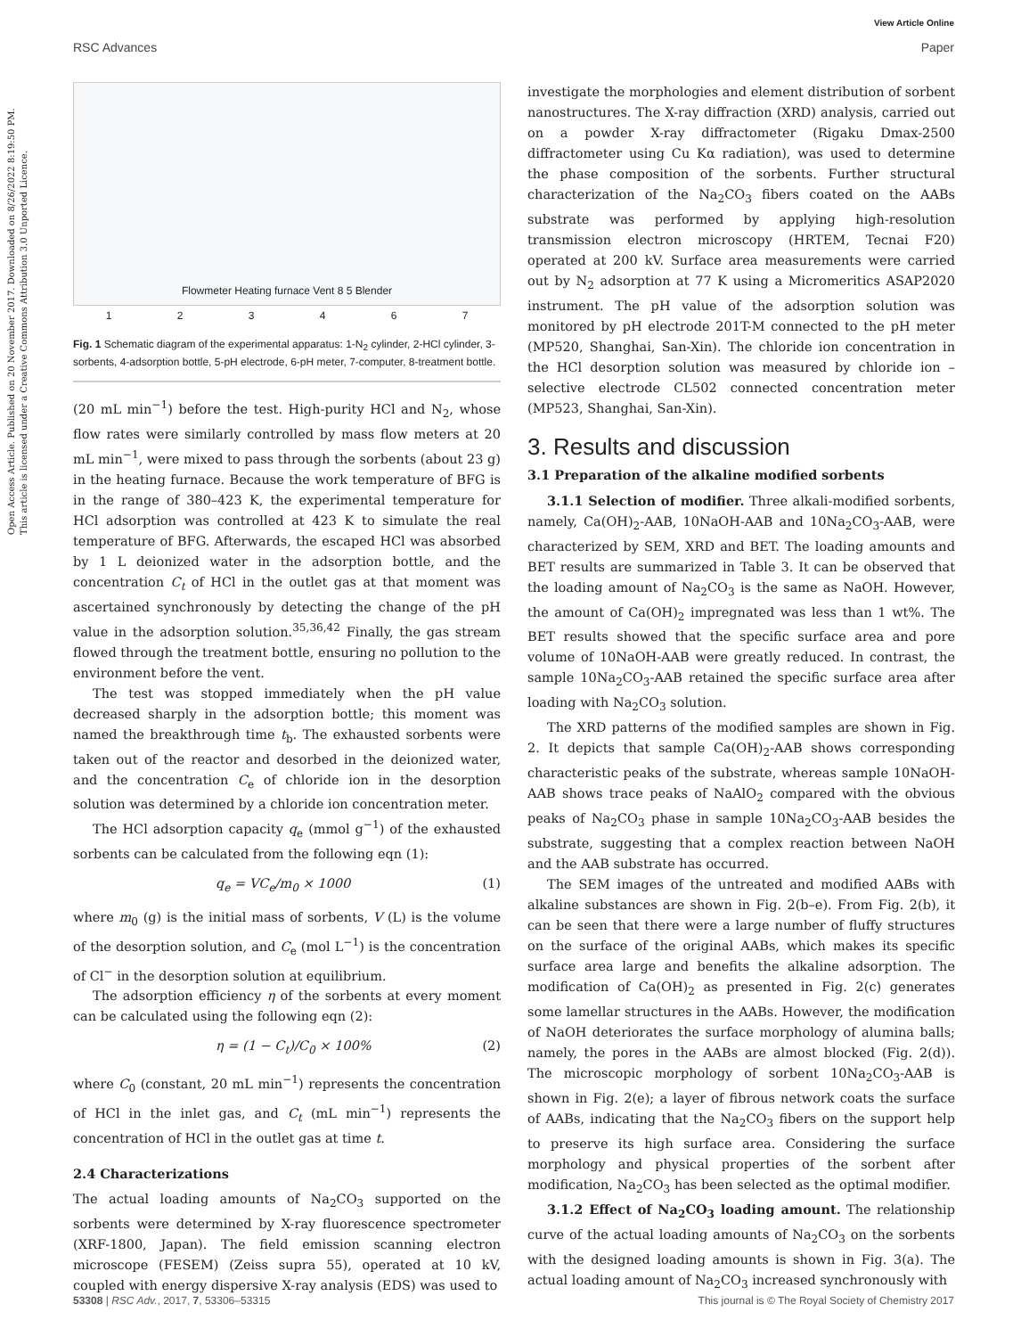View Article Online
RSC Advances Paper
Open Access Article. Published on 20 November 2017. Downloaded on 8/26/2022 8:19:50 PM. This article is licensed under a Creative Commons Attribution 3.0 Unported Licence.
Flowmeter Heating furnace Vent 8 5 Blender
123467
Fig. 1 Schematic diagram of the experimental apparatus: 1-N<sub>2</sub> cylinder, 2-HCl cylinder, 3-sorbents, 4-adsorption bottle, 5-pH electrode, 6-pH meter, 7-computer, 8-treatment bottle.
(20 mL min<sup>−1</sup>) before the test. High-purity HCl and N<sub>2</sub>, whose flow rates were similarly controlled by mass flow meters at 20 mL min<sup>−1</sup>, were mixed to pass through the sorbents (about 23 g) in the heating furnace. Because the work temperature of BFG is in the range of 380–423 K, the experimental temperature for HCl adsorption was controlled at 423 K to simulate the real temperature of BFG. Afterwards, the escaped HCl was absorbed by 1 L deionized water in the adsorption bottle, and the concentration C<sub>t</sub> of HCl in the outlet gas at that moment was ascertained synchronously by detecting the change of the pH value in the adsorption solution.<sup>35,36,42</sup> Finally, the gas stream flowed through the treatment bottle, ensuring no pollution to the environment before the vent.
The test was stopped immediately when the pH value decreased sharply in the adsorption bottle; this moment was named the breakthrough time t<sub>b</sub>. The exhausted sorbents were taken out of the reactor and desorbed in the deionized water, and the concentration C<sub>e</sub> of chloride ion in the desorption solution was determined by a chloride ion concentration meter.
The HCl adsorption capacity q<sub>e</sub> (mmol g<sup>−1</sup>) of the exhausted sorbents can be calculated from the following eqn (1):
q<sub>e</sub> = VC<sub>e</sub>/m<sub>0</sub> × 1000 (1)
where m<sub>0</sub> (g) is the initial mass of sorbents, V (L) is the volume of the desorption solution, and C<sub>e</sub> (mol L<sup>−1</sup>) is the concentration of Cl<sup>−</sup> in the desorption solution at equilibrium.
The adsorption efficiency η of the sorbents at every moment can be calculated using the following eqn (2):
η = (1 − C<sub>t</sub>)/C<sub>0</sub> × 100% (2)
where C<sub>0</sub> (constant, 20 mL min<sup>−1</sup>) represents the concentration of HCl in the inlet gas, and C<sub>t</sub> (mL min<sup>−1</sup>) represents the concentration of HCl in the outlet gas at time t.
2.4 Characterizations
The actual loading amounts of Na<sub>2</sub>CO<sub>3</sub> supported on the sorbents were determined by X-ray fluorescence spectrometer (XRF-1800, Japan). The field emission scanning electron microscope (FESEM) (Zeiss supra 55), operated at 10 kV, coupled with energy dispersive X-ray analysis (EDS) was used to
investigate the morphologies and element distribution of sorbent nanostructures. The X-ray diffraction (XRD) analysis, carried out on a powder X-ray diffractometer (Rigaku Dmax-2500 diffractometer using Cu Kα radiation), was used to determine the phase composition of the sorbents. Further structural characterization of the Na<sub>2</sub>CO<sub>3</sub> fibers coated on the AABs substrate was performed by applying high-resolution transmission electron microscopy (HRTEM, Tecnai F20) operated at 200 kV. Surface area measurements were carried out by N<sub>2</sub> adsorption at 77 K using a Micromeritics ASAP2020 instrument. The pH value of the adsorption solution was monitored by pH electrode 201T-M connected to the pH meter (MP520, Shanghai, San-Xin). The chloride ion concentration in the HCl desorption solution was measured by chloride ion – selective electrode CL502 connected concentration meter (MP523, Shanghai, San-Xin).
3. Results and discussion
3.1 Preparation of the alkaline modified sorbents
3.1.1 Selection of modifier. Three alkali-modified sorbents, namely, Ca(OH)<sub>2</sub>-AAB, 10NaOH-AAB and 10Na<sub>2</sub>CO<sub>3</sub>-AAB, were characterized by SEM, XRD and BET. The loading amounts and BET results are summarized in Table 3. It can be observed that the loading amount of Na<sub>2</sub>CO<sub>3</sub> is the same as NaOH. However, the amount of Ca(OH)<sub>2</sub> impregnated was less than 1 wt%. The BET results showed that the specific surface area and pore volume of 10NaOH-AAB were greatly reduced. In contrast, the sample 10Na<sub>2</sub>CO<sub>3</sub>-AAB retained the specific surface area after loading with Na<sub>2</sub>CO<sub>3</sub> solution.
The XRD patterns of the modified samples are shown in Fig. 2. It depicts that sample Ca(OH)<sub>2</sub>-AAB shows corresponding characteristic peaks of the substrate, whereas sample 10NaOH-AAB shows trace peaks of NaAlO<sub>2</sub> compared with the obvious peaks of Na<sub>2</sub>CO<sub>3</sub> phase in sample 10Na<sub>2</sub>CO<sub>3</sub>-AAB besides the substrate, suggesting that a complex reaction between NaOH and the AAB substrate has occurred.
The SEM images of the untreated and modified AABs with alkaline substances are shown in Fig. 2(b–e). From Fig. 2(b), it can be seen that there were a large number of fluffy structures on the surface of the original AABs, which makes its specific surface area large and benefits the alkaline adsorption. The modification of Ca(OH)<sub>2</sub> as presented in Fig. 2(c) generates some lamellar structures in the AABs. However, the modification of NaOH deteriorates the surface morphology of alumina balls; namely, the pores in the AABs are almost blocked (Fig. 2(d)). The microscopic morphology of sorbent 10Na<sub>2</sub>CO<sub>3</sub>-AAB is shown in Fig. 2(e); a layer of fibrous network coats the surface of AABs, indicating that the Na<sub>2</sub>CO<sub>3</sub> fibers on the support help to preserve its high surface area. Considering the surface morphology and physical properties of the sorbent after modification, Na<sub>2</sub>CO<sub>3</sub> has been selected as the optimal modifier.
3.1.2 Effect of Na<sub>2</sub>CO<sub>3</sub> loading amount. The relationship curve of the actual loading amounts of Na<sub>2</sub>CO<sub>3</sub> on the sorbents with the designed loading amounts is shown in Fig. 3(a). The actual loading amount of Na<sub>2</sub>CO<sub>3</sub> increased synchronously with
53308 | RSC Adv., 2017, 7, 53306–53315 This journal is © The Royal Society of Chemistry 2017